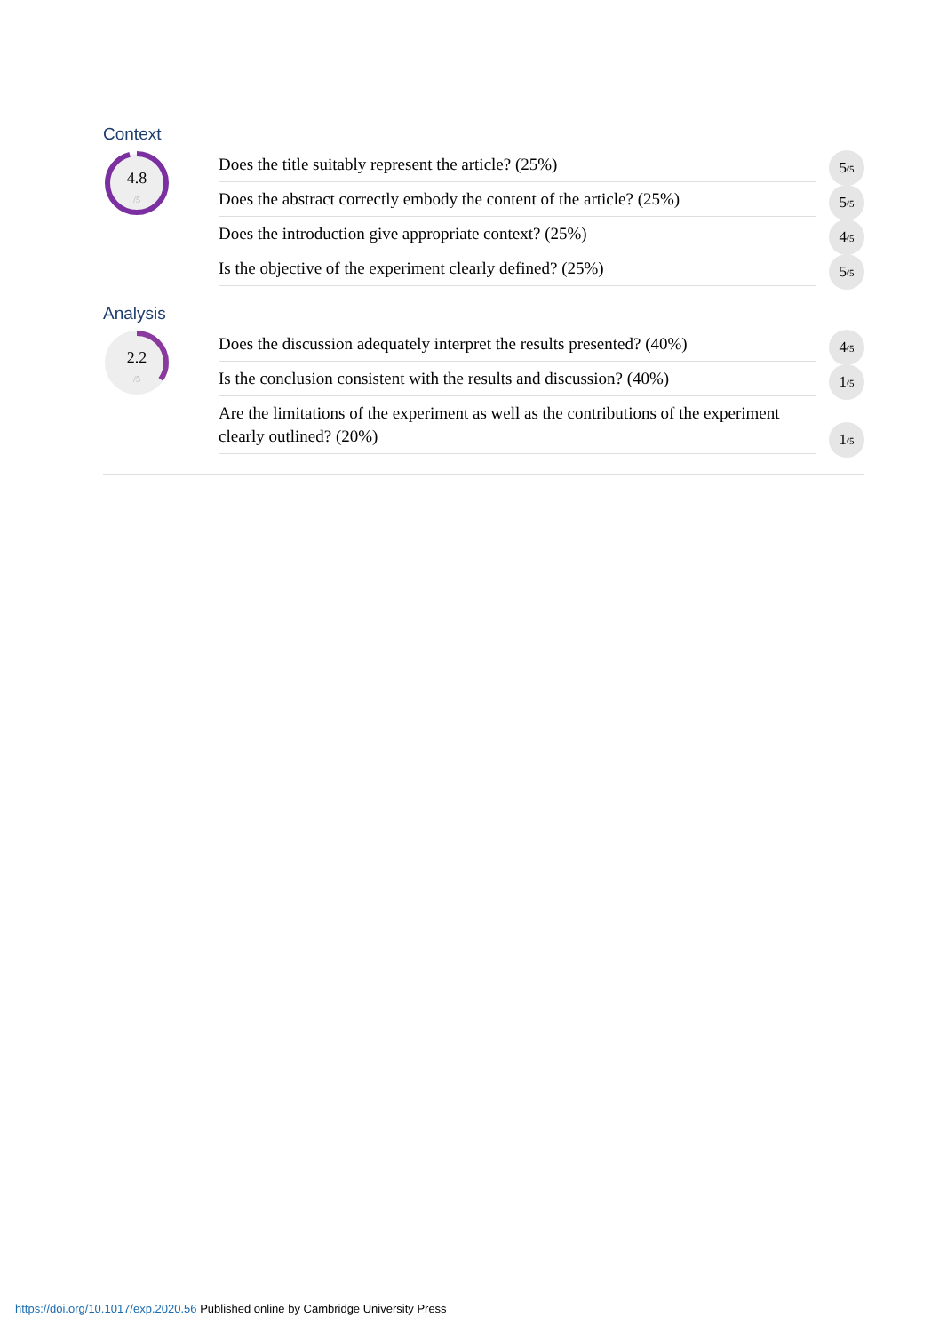Context
4.8
/5
Does the title suitably represent the article? (25%)
5/5
Does the abstract correctly embody the content of the article? (25%)
5/5
Does the introduction give appropriate context? (25%)
4/5
Is the objective of the experiment clearly defined? (25%)
5/5
Analysis
2.2
/5
Does the discussion adequately interpret the results presented? (40%)
4/5
Is the conclusion consistent with the results and discussion? (40%)
1/5
Are the limitations of the experiment as well as the contributions of the experiment clearly outlined? (20%)
1/5
https://doi.org/10.1017/exp.2020.56 Published online by Cambridge University Press